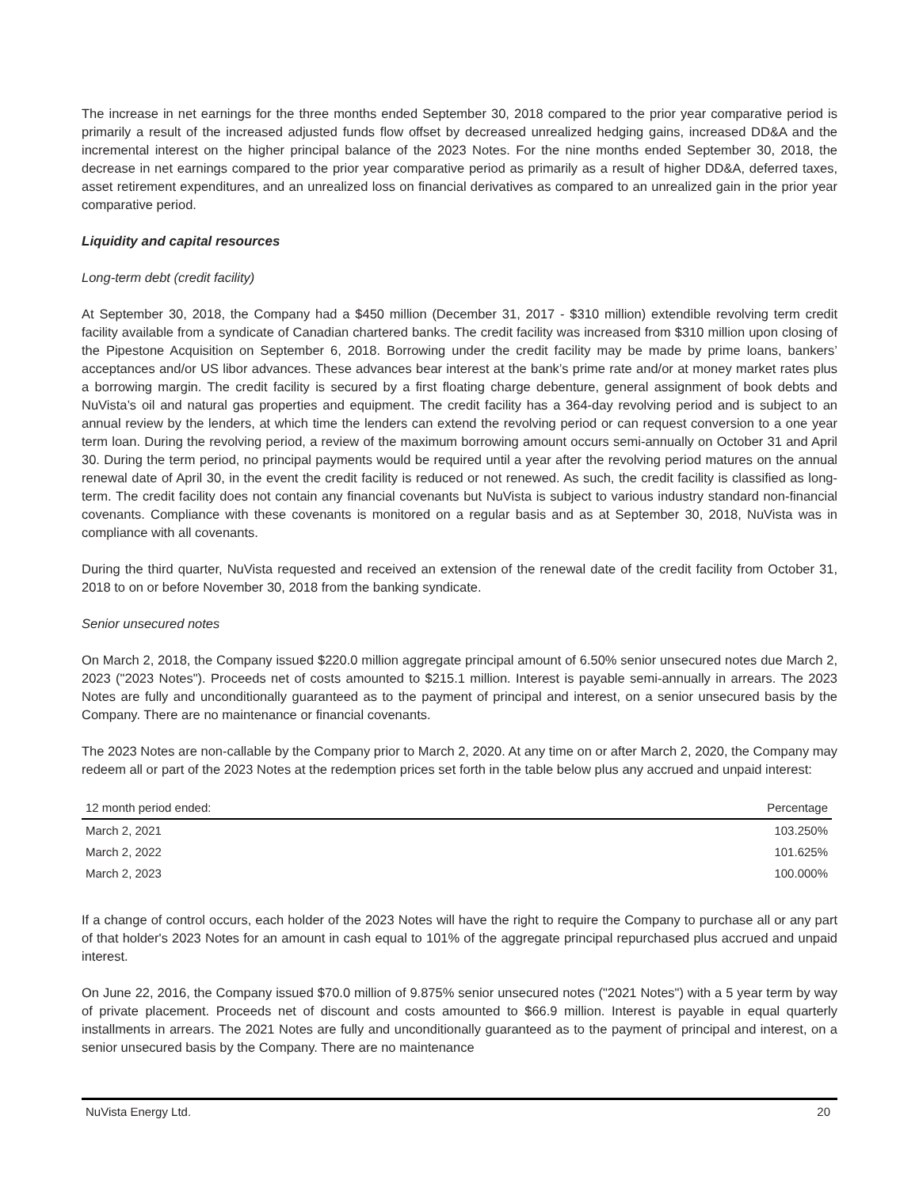The increase in net earnings for the three months ended September 30, 2018 compared to the prior year comparative period is primarily a result of the increased adjusted funds flow offset by decreased unrealized hedging gains, increased DD&A and the incremental interest on the higher principal balance of the 2023 Notes. For the nine months ended September 30, 2018, the decrease in net earnings compared to the prior year comparative period as primarily as a result of higher DD&A, deferred taxes, asset retirement expenditures, and an unrealized loss on financial derivatives as compared to an unrealized gain in the prior year comparative period.
Liquidity and capital resources
Long-term debt (credit facility)
At September 30, 2018, the Company had a $450 million (December 31, 2017 - $310 million) extendible revolving term credit facility available from a syndicate of Canadian chartered banks. The credit facility was increased from $310 million upon closing of the Pipestone Acquisition on September 6, 2018. Borrowing under the credit facility may be made by prime loans, bankers’ acceptances and/or US libor advances. These advances bear interest at the bank’s prime rate and/or at money market rates plus a borrowing margin. The credit facility is secured by a first floating charge debenture, general assignment of book debts and NuVista’s oil and natural gas properties and equipment. The credit facility has a 364-day revolving period and is subject to an annual review by the lenders, at which time the lenders can extend the revolving period or can request conversion to a one year term loan. During the revolving period, a review of the maximum borrowing amount occurs semi-annually on October 31 and April 30. During the term period, no principal payments would be required until a year after the revolving period matures on the annual renewal date of April 30, in the event the credit facility is reduced or not renewed. As such, the credit facility is classified as long-term. The credit facility does not contain any financial covenants but NuVista is subject to various industry standard non-financial covenants. Compliance with these covenants is monitored on a regular basis and as at September 30, 2018, NuVista was in compliance with all covenants.
During the third quarter, NuVista requested and received an extension of the renewal date of the credit facility from October 31, 2018 to on or before November 30, 2018 from the banking syndicate.
Senior unsecured notes
On March 2, 2018, the Company issued $220.0 million aggregate principal amount of 6.50% senior unsecured notes due March 2, 2023 ("2023 Notes"). Proceeds net of costs amounted to $215.1 million. Interest is payable semi-annually in arrears. The 2023 Notes are fully and unconditionally guaranteed as to the payment of principal and interest, on a senior unsecured basis by the Company. There are no maintenance or financial covenants.
The 2023 Notes are non-callable by the Company prior to March 2, 2020. At any time on or after March 2, 2020, the Company may redeem all or part of the 2023 Notes at the redemption prices set forth in the table below plus any accrued and unpaid interest:
| 12 month period ended: | Percentage |
| --- | --- |
| March 2, 2021 | 103.250% |
| March 2, 2022 | 101.625% |
| March 2, 2023 | 100.000% |
If a change of control occurs, each holder of the 2023 Notes will have the right to require the Company to purchase all or any part of that holder's 2023 Notes for an amount in cash equal to 101% of the aggregate principal repurchased plus accrued and unpaid interest.
On June 22, 2016, the Company issued $70.0 million of 9.875% senior unsecured notes ("2021 Notes") with a 5 year term by way of private placement. Proceeds net of discount and costs amounted to $66.9 million. Interest is payable in equal quarterly installments in arrears. The 2021 Notes are fully and unconditionally guaranteed as to the payment of principal and interest, on a senior unsecured basis by the Company. There are no maintenance
NuVista Energy Ltd. 20